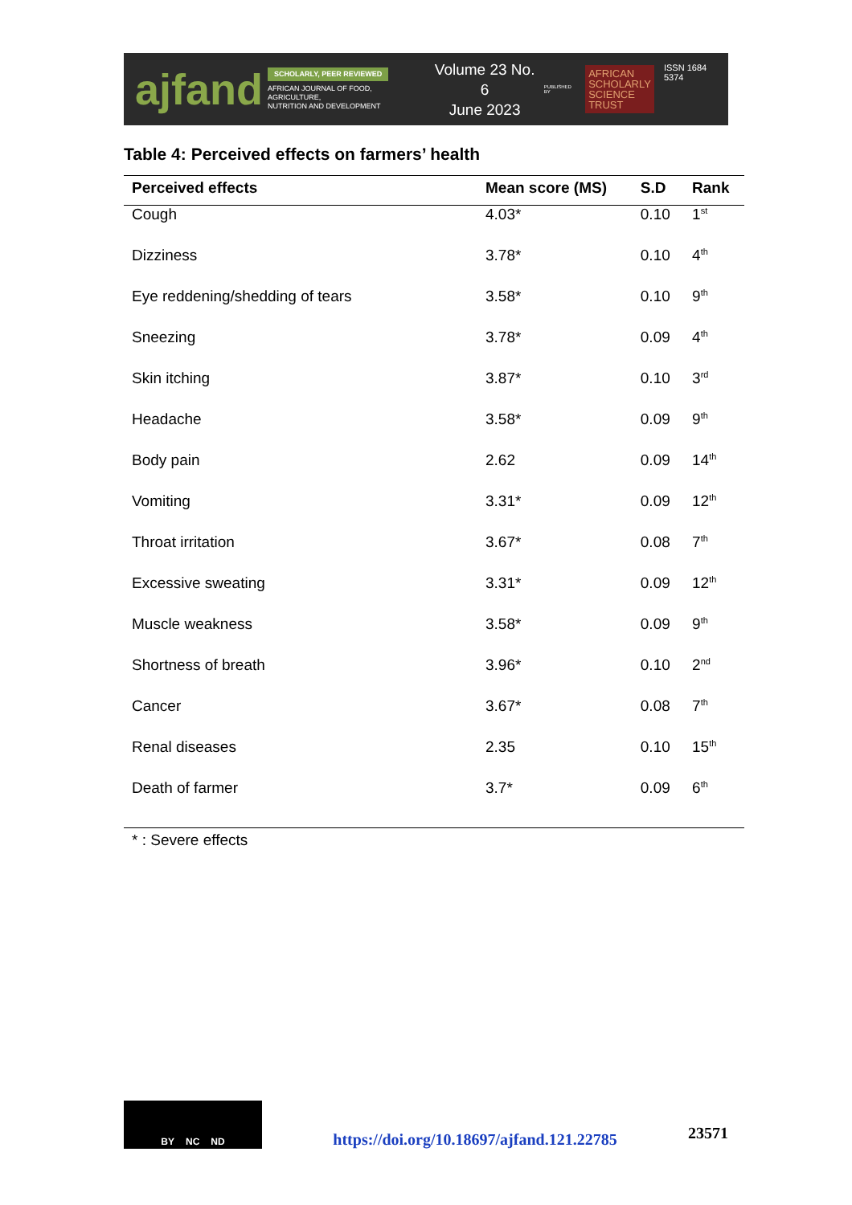ajfand
SCHOLARLY, PEER REVIEWED
AFRICAN JOURNAL OF FOOD, AGRICULTURE,
NUTRITION AND DEVELOPMENT
Volume 23 No. 6
June 2023
PUBLISHED BY
AFRICAN
SCHOLARLY
SCIENCE
TRUST
ISSN 1684 5374
Table 4: Perceived effects on farmers’ health
| Perceived effects | Mean score (MS) | S.D | Rank |
| --- | --- | --- | --- |
| Cough | 4.03* | 0.10 | 1<sup>st</sup> |
| Dizziness | 3.78* | 0.10 | 4<sup>th</sup> |
| Eye reddening/shedding of tears | 3.58* | 0.10 | 9<sup>th</sup> |
| Sneezing | 3.78* | 0.09 | 4<sup>th</sup> |
| Skin itching | 3.87* | 0.10 | 3<sup>rd</sup> |
| Headache | 3.58* | 0.09 | 9<sup>th</sup> |
| Body pain | 2.62 | 0.09 | 14<sup>th</sup> |
| Vomiting | 3.31* | 0.09 | 12<sup>th</sup> |
| Throat irritation | 3.67* | 0.08 | 7<sup>th</sup> |
| Excessive sweating | 3.31* | 0.09 | 12<sup>th</sup> |
| Muscle weakness | 3.58* | 0.09 | 9<sup>th</sup> |
| Shortness of breath | 3.96* | 0.10 | 2<sup>nd</sup> |
| Cancer | 3.67* | 0.08 | 7<sup>th</sup> |
| Renal diseases | 2.35 | 0.10 | 15<sup>th</sup> |
| Death of farmer | 3.7* | 0.09 | 6<sup>th</sup> |
* : Severe effects
BY NC ND
https://doi.org/10.18697/ajfand.121.22785
23571